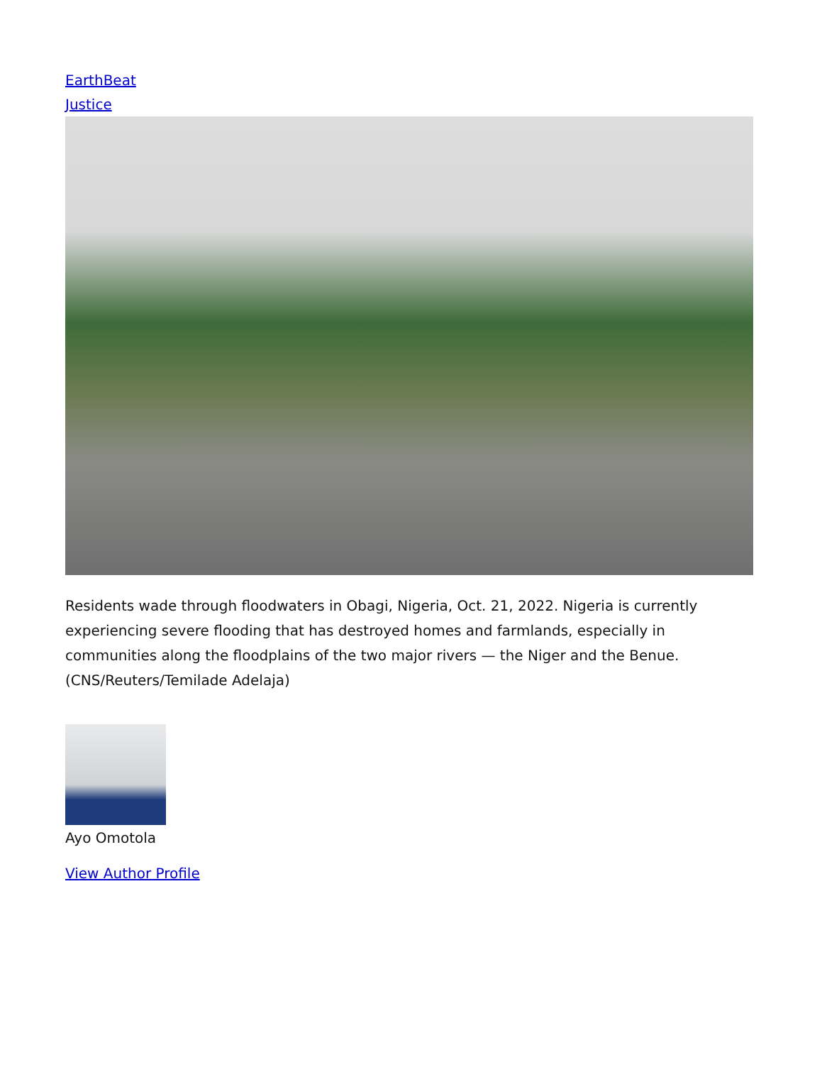EarthBeat
Justice
Residents wade through floodwaters in Obagi, Nigeria, Oct. 21, 2022. Nigeria is currently experiencing severe flooding that has destroyed homes and farmlands, especially in communities along the floodplains of the two major rivers — the Niger and the Benue. (CNS/Reuters/Temilade Adelaja)
Ayo Omotola
View Author Profile